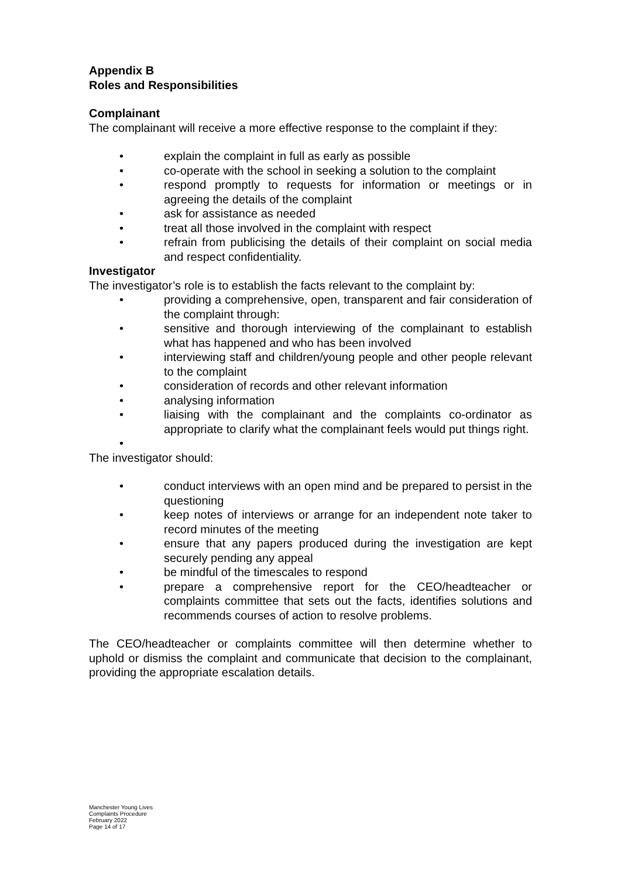Appendix B
Roles and Responsibilities
Complainant
The complainant will receive a more effective response to the complaint if they:
• explain the complaint in full as early as possible
• co-operate with the school in seeking a solution to the complaint
• respond promptly to requests for information or meetings or in agreeing the details of the complaint
• ask for assistance as needed
• treat all those involved in the complaint with respect
• refrain from publicising the details of their complaint on social media and respect confidentiality.
Investigator
The investigator’s role is to establish the facts relevant to the complaint by:
• providing a comprehensive, open, transparent and fair consideration of the complaint through:
• sensitive and thorough interviewing of the complainant to establish what has happened and who has been involved
• interviewing staff and children/young people and other people relevant to the complaint
• consideration of records and other relevant information
• analysing information
• liaising with the complainant and the complaints co-ordinator as appropriate to clarify what the complainant feels would put things right.
•
The investigator should:
• conduct interviews with an open mind and be prepared to persist in the questioning
• keep notes of interviews or arrange for an independent note taker to record minutes of the meeting
• ensure that any papers produced during the investigation are kept securely pending any appeal
• be mindful of the timescales to respond
• prepare a comprehensive report for the CEO/headteacher or complaints committee that sets out the facts, identifies solutions and recommends courses of action to resolve problems.
The CEO/headteacher or complaints committee will then determine whether to uphold or dismiss the complaint and communicate that decision to the complainant, providing the appropriate escalation details.
Manchester Young Lives
Complaints Procedure
February 2022
Page 14 of 17